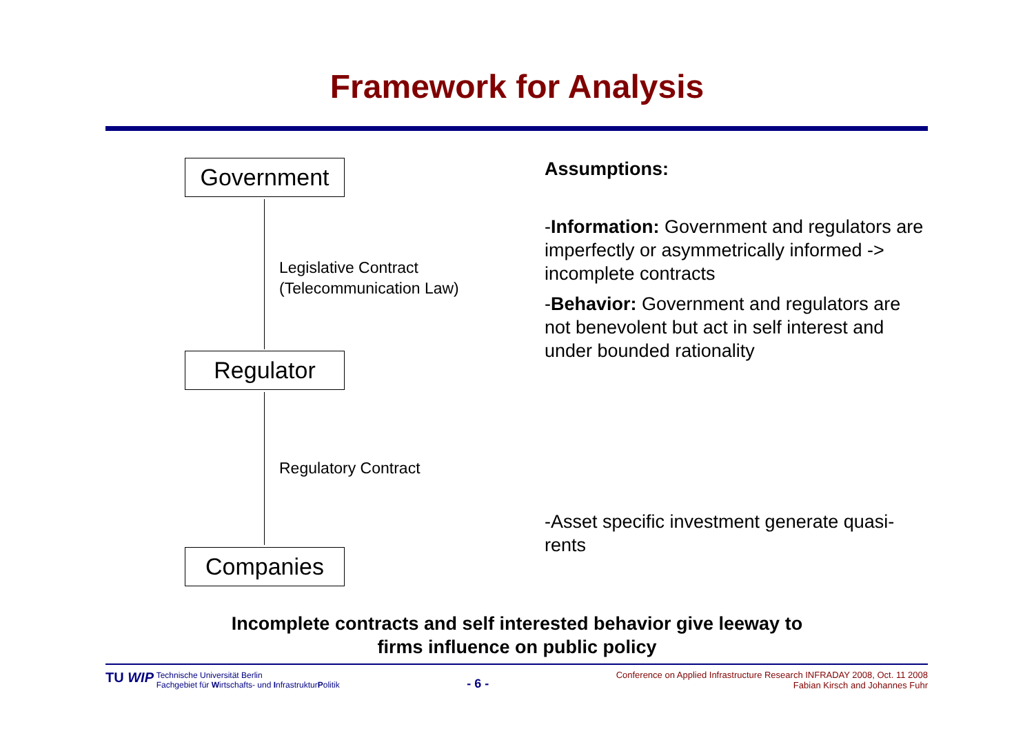Framework for Analysis
Government
Legislative Contract
(Telecommunication Law)
Regulator
Regulatory Contract
Companies
Assumptions:
-Information: Government and regulators are imperfectly or asymmetrically informed -> incomplete contracts
-Behavior: Government and regulators are not benevolent but act in self interest and under bounded rationality
-Asset specific investment generate quasi-rents
Incomplete contracts and self interested behavior give leeway to
firms influence on public policy
TU WIP Technische Universität Berlin
Fachgebiet für Wirtschafts- und InfrastrukturPolitik
- 6 -
Conference on Applied Infrastructure Research INFRADAY 2008, Oct. 11 2008
Fabian Kirsch and Johannes Fuhr